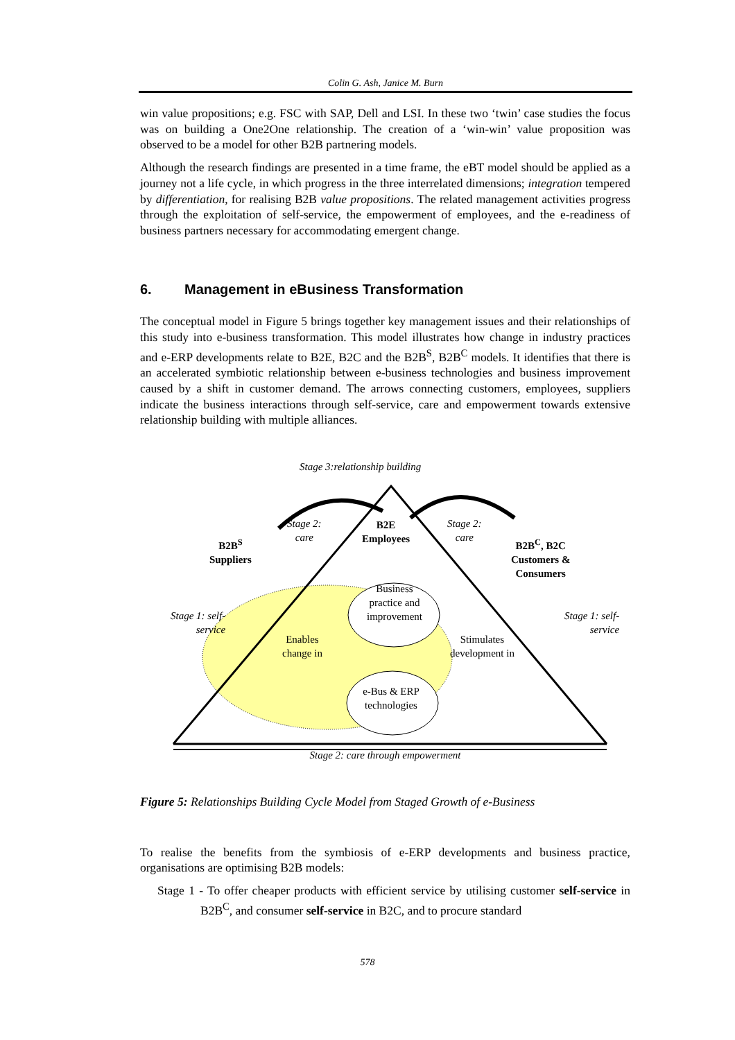Colin G. Ash, Janice M. Burn
win value propositions; e.g. FSC with SAP, Dell and LSI. In these two ‘twin’ case studies the focus was on building a One2One relationship. The creation of a ‘win-win’ value proposition was observed to be a model for other B2B partnering models.
Although the research findings are presented in a time frame, the eBT model should be applied as a journey not a life cycle, in which progress in the three interrelated dimensions; integration tempered by differentiation, for realising B2B value propositions. The related management activities progress through the exploitation of self-service, the empowerment of employees, and the e-readiness of business partners necessary for accommodating emergent change.
6. Management in eBusiness Transformation
The conceptual model in Figure 5 brings together key management issues and their relationships of this study into e-business transformation. This model illustrates how change in industry practices and e-ERP developments relate to B2E, B2C and the B2B<sup>S</sup>, B2B<sup>C</sup> models. It identifies that there is an accelerated symbiotic relationship between e-business technologies and business improvement caused by a shift in customer demand. The arrows connecting customers, employees, suppliers indicate the business interactions through self-service, care and empowerment towards extensive relationship building with multiple alliances.
Stage 3:relationship building
Stage 2:
care
B2E
Employees
Stage 2:
care
B2B<sup>S</sup>
Suppliers
B2B<sup>C</sup>, B2C
Customers &
Consumers
Stage 1: self-
service
Stage 1: self-
service
Business practice and improvement
Enables
change in
Stimulates
development in
e-Bus & ERP technologies
Stage 2: care through empowerment
Figure 5: Relationships Building Cycle Model from Staged Growth of e-Business
To realise the benefits from the symbiosis of e-ERP developments and business practice, organisations are optimising B2B models:
Stage 1 - To offer cheaper products with efficient service by utilising customer self-service in B2B<sup>C</sup>, and consumer self-service in B2C, and to procure standard
578